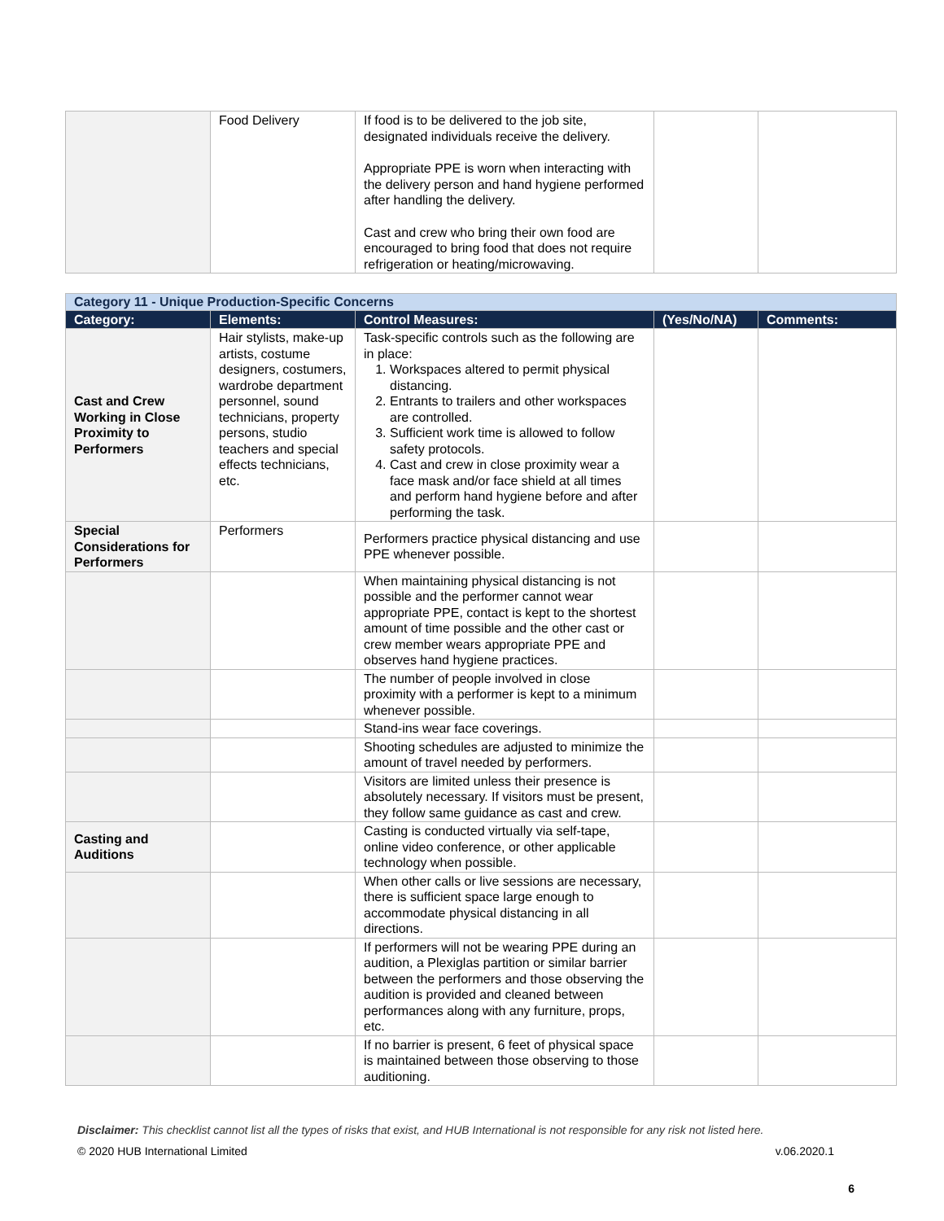| | Food Delivery | If food is to be delivered to the job site, designated individuals receive the delivery. Appropriate PPE is worn when interacting with the delivery person and hand hygiene performed after handling the delivery. Cast and crew who bring their own food are encouraged to bring food that does not require refrigeration or heating/microwaving. | | |
| Category 11 - Unique Production-Specific Concerns | | | | |
| Category: | Elements: | Control Measures: | (Yes/No/NA) | Comments: |
| Cast and Crew Working in Close Proximity to Performers | Hair stylists, make-up artists, costume designers, costumers, wardrobe department personnel, sound technicians, property persons, studio teachers and special effects technicians, etc. | Task-specific controls such as the following are in place: 1. Workspaces altered to permit physical distancing. 2. Entrants to trailers and other workspaces are controlled. 3. Sufficient work time is allowed to follow safety protocols. 4. Cast and crew in close proximity wear a face mask and/or face shield at all times and perform hand hygiene before and after performing the task. | | |
| Special Considerations for Performers | Performers | Performers practice physical distancing and use PPE whenever possible. | | |
| | | When maintaining physical distancing is not possible and the performer cannot wear appropriate PPE, contact is kept to the shortest amount of time possible and the other cast or crew member wears appropriate PPE and observes hand hygiene practices. | | |
| | | The number of people involved in close proximity with a performer is kept to a minimum whenever possible. | | |
| | | Stand-ins wear face coverings. | | |
| | | Shooting schedules are adjusted to minimize the amount of travel needed by performers. | | |
| | | Visitors are limited unless their presence is absolutely necessary. If visitors must be present, they follow same guidance as cast and crew. | | |
| Casting and Auditions | | Casting is conducted virtually via self-tape, online video conference, or other applicable technology when possible. | | |
| | | When other calls or live sessions are necessary, there is sufficient space large enough to accommodate physical distancing in all directions. | | |
| | | If performers will not be wearing PPE during an audition, a Plexiglas partition or similar barrier between the performers and those observing the audition is provided and cleaned between performances along with any furniture, props, etc. | | |
| | | If no barrier is present, 6 feet of physical space is maintained between those observing to those auditioning. | | |
Disclaimer: This checklist cannot list all the types of risks that exist, and HUB International is not responsible for any risk not listed here.
© 2020 HUB International Limited v.06.2020.1
6